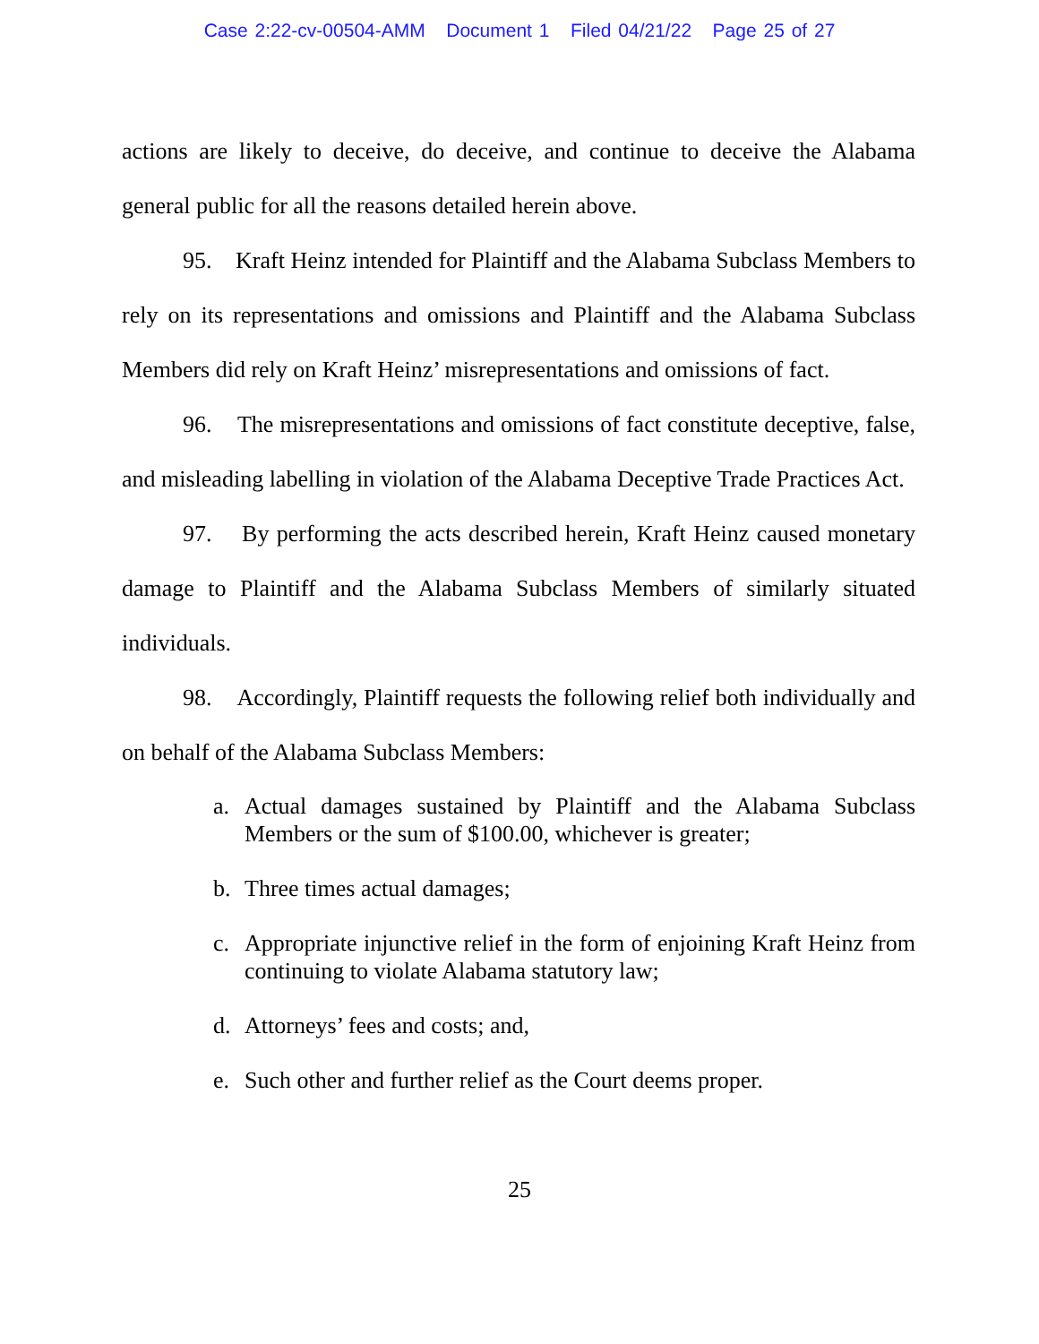Case 2:22-cv-00504-AMM Document 1 Filed 04/21/22 Page 25 of 27
actions are likely to deceive, do deceive, and continue to deceive the Alabama general public for all the reasons detailed herein above.
95. Kraft Heinz intended for Plaintiff and the Alabama Subclass Members to rely on its representations and omissions and Plaintiff and the Alabama Subclass Members did rely on Kraft Heinz’ misrepresentations and omissions of fact.
96. The misrepresentations and omissions of fact constitute deceptive, false, and misleading labelling in violation of the Alabama Deceptive Trade Practices Act.
97. By performing the acts described herein, Kraft Heinz caused monetary damage to Plaintiff and the Alabama Subclass Members of similarly situated individuals.
98. Accordingly, Plaintiff requests the following relief both individually and on behalf of the Alabama Subclass Members:
a. Actual damages sustained by Plaintiff and the Alabama Subclass Members or the sum of $100.00, whichever is greater;
b. Three times actual damages;
c. Appropriate injunctive relief in the form of enjoining Kraft Heinz from continuing to violate Alabama statutory law;
d. Attorneys’ fees and costs; and,
e. Such other and further relief as the Court deems proper.
25